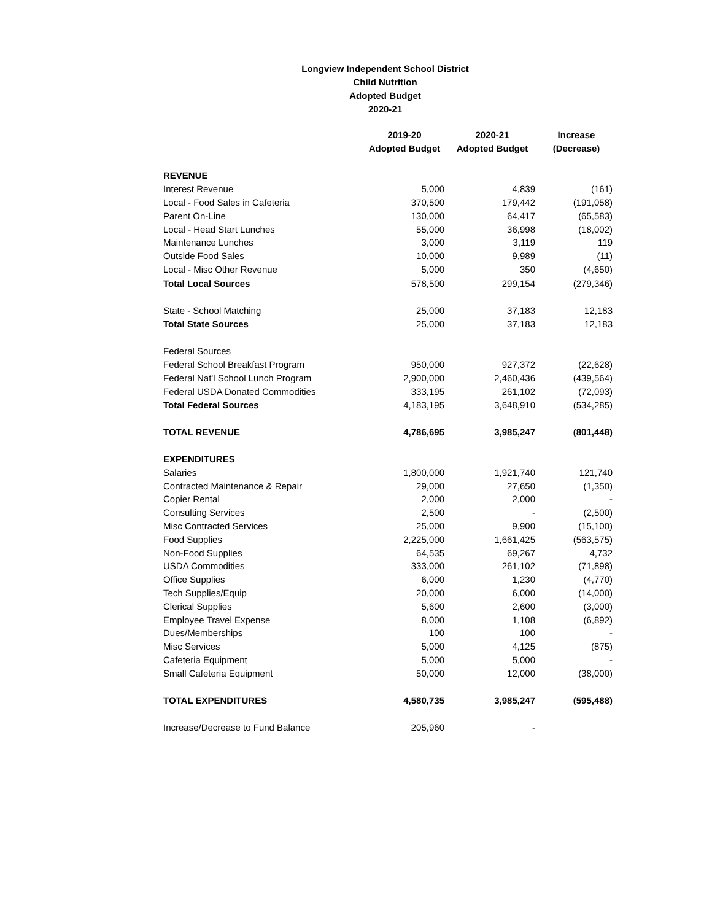Longview Independent School District
Child Nutrition
Adopted Budget
2020-21
| | 2019-20 Adopted Budget | 2020-21 Adopted Budget | Increase (Decrease) |
| --- | --- | --- | --- |
| REVENUE | | | |
| Interest Revenue | 5,000 | 4,839 | (161) |
| Local - Food Sales in Cafeteria | 370,500 | 179,442 | (191,058) |
| Parent On-Line | 130,000 | 64,417 | (65,583) |
| Local - Head Start Lunches | 55,000 | 36,998 | (18,002) |
| Maintenance Lunches | 3,000 | 3,119 | 119 |
| Outside Food Sales | 10,000 | 9,989 | (11) |
| Local - Misc Other Revenue | 5,000 | 350 | (4,650) |
| Total Local Sources | 578,500 | 299,154 | (279,346) |
| State - School Matching | 25,000 | 37,183 | 12,183 |
| Total State Sources | 25,000 | 37,183 | 12,183 |
| Federal Sources | | | |
| Federal School Breakfast Program | 950,000 | 927,372 | (22,628) |
| Federal Nat'l School Lunch Program | 2,900,000 | 2,460,436 | (439,564) |
| Federal USDA Donated Commodities | 333,195 | 261,102 | (72,093) |
| Total Federal Sources | 4,183,195 | 3,648,910 | (534,285) |
| TOTAL REVENUE | 4,786,695 | 3,985,247 | (801,448) |
| EXPENDITURES | | | |
| Salaries | 1,800,000 | 1,921,740 | 121,740 |
| Contracted Maintenance & Repair | 29,000 | 27,650 | (1,350) |
| Copier Rental | 2,000 | 2,000 | - |
| Consulting Services | 2,500 | - | (2,500) |
| Misc Contracted Services | 25,000 | 9,900 | (15,100) |
| Food Supplies | 2,225,000 | 1,661,425 | (563,575) |
| Non-Food Supplies | 64,535 | 69,267 | 4,732 |
| USDA Commodities | 333,000 | 261,102 | (71,898) |
| Office Supplies | 6,000 | 1,230 | (4,770) |
| Tech Supplies/Equip | 20,000 | 6,000 | (14,000) |
| Clerical Supplies | 5,600 | 2,600 | (3,000) |
| Employee Travel Expense | 8,000 | 1,108 | (6,892) |
| Dues/Memberships | 100 | 100 | - |
| Misc Services | 5,000 | 4,125 | (875) |
| Cafeteria Equipment | 5,000 | 5,000 | - |
| Small Cafeteria Equipment | 50,000 | 12,000 | (38,000) |
| TOTAL EXPENDITURES | 4,580,735 | 3,985,247 | (595,488) |
| Increase/Decrease to Fund Balance | 205,960 | - | |